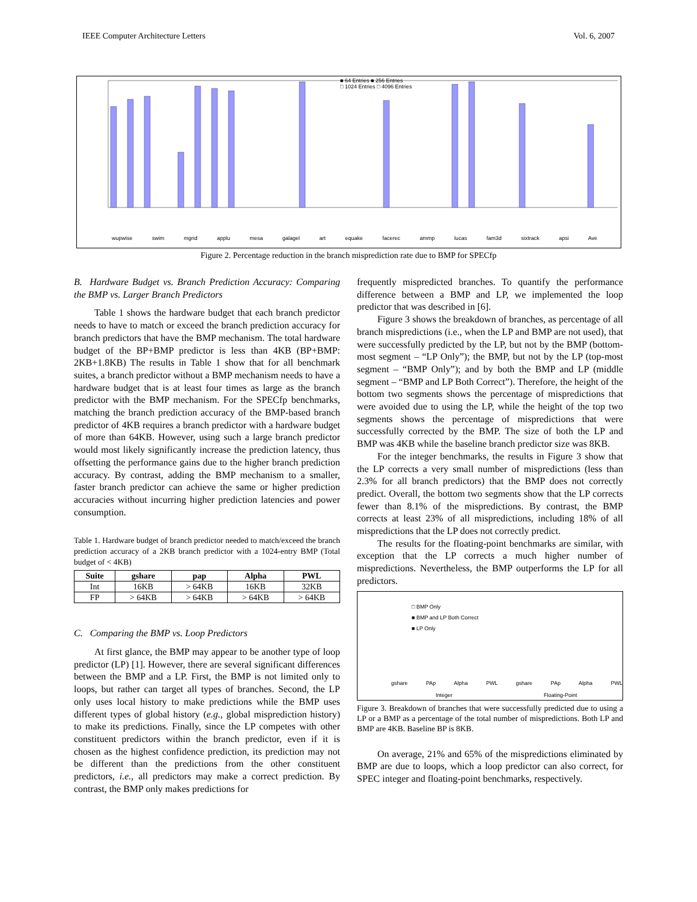IEEE Computer Architecture Letters Vol. 6, 2007
■ 64 Entries ■ 256 Entries
□ 1024 Entries □ 4096 Entries
wupwise swim mgrid applu mesa galagel art equake facerec ammp lucas fam3d sixtrack apsi Ave
Figure 2. Percentage reduction in the branch misprediction rate due to BMP for SPECfp
B. Hardware Budget vs. Branch Prediction Accuracy: Comparing the BMP vs. Larger Branch Predictors
Table 1 shows the hardware budget that each branch predictor needs to have to match or exceed the branch prediction accuracy for branch predictors that have the BMP mechanism. The total hardware budget of the BP+BMP predictor is less than 4KB (BP+BMP: 2KB+1.8KB) The results in Table 1 show that for all benchmark suites, a branch predictor without a BMP mechanism needs to have a hardware budget that is at least four times as large as the branch predictor with the BMP mechanism. For the SPECfp benchmarks, matching the branch prediction accuracy of the BMP-based branch predictor of 4KB requires a branch predictor with a hardware budget of more than 64KB. However, using such a large branch predictor would most likely significantly increase the prediction latency, thus offsetting the performance gains due to the higher branch prediction accuracy. By contrast, adding the BMP mechanism to a smaller, faster branch predictor can achieve the same or higher prediction accuracies without incurring higher prediction latencies and power consumption.
Table 1. Hardware budget of branch predictor needed to match/exceed the branch prediction accuracy of a 2KB branch predictor with a 1024-entry BMP (Total budget of < 4KB)
| Suite | gshare | pap | Alpha | PWL |
| --- | --- | --- | --- | --- |
| Int | 16KB | > 64KB | 16KB | 32KB |
| FP | > 64KB | > 64KB | > 64KB | > 64KB |
C. Comparing the BMP vs. Loop Predictors
At first glance, the BMP may appear to be another type of loop predictor (LP) [1]. However, there are several significant differences between the BMP and a LP. First, the BMP is not limited only to loops, but rather can target all types of branches. Second, the LP only uses local history to make predictions while the BMP uses different types of global history (e.g., global misprediction history) to make its predictions. Finally, since the LP competes with other constituent predictors within the branch predictor, even if it is chosen as the highest confidence prediction, its prediction may not be different than the predictions from the other constituent predictors, i.e., all predictors may make a correct prediction. By contrast, the BMP only makes predictions for
frequently mispredicted branches. To quantify the performance difference between a BMP and LP, we implemented the loop predictor that was described in [6].
Figure 3 shows the breakdown of branches, as percentage of all branch mispredictions (i.e., when the LP and BMP are not used), that were successfully predicted by the LP, but not by the BMP (bottom-most segment – “LP Only”); the BMP, but not by the LP (top-most segment – “BMP Only”); and by both the BMP and LP (middle segment – “BMP and LP Both Correct”). Therefore, the height of the bottom two segments shows the percentage of mispredictions that were avoided due to using the LP, while the height of the top two segments shows the percentage of mispredictions that were successfully corrected by the BMP. The size of both the LP and BMP was 4KB while the baseline branch predictor size was 8KB.
For the integer benchmarks, the results in Figure 3 show that the LP corrects a very small number of mispredictions (less than 2.3% for all branch predictors) that the BMP does not correctly predict. Overall, the bottom two segments show that the LP corrects fewer than 8.1% of the mispredictions. By contrast, the BMP corrects at least 23% of all mispredictions, including 18% of all mispredictions that the LP does not correctly predict.
The results for the floating-point benchmarks are similar, with exception that the LP corrects a much higher number of mispredictions. Nevertheless, the BMP outperforms the LP for all predictors.
□ BMP Only
■ BMP and LP Both Correct
■ LP Only
gshare PAp Alpha PWL gshare PAp Alpha PWL
Integer Floating-Point
Figure 3. Breakdown of branches that were successfully predicted due to using a LP or a BMP as a percentage of the total number of mispredictions. Both LP and BMP are 4KB. Baseline BP is 8KB.
On average, 21% and 65% of the mispredictions eliminated by BMP are due to loops, which a loop predictor can also correct, for SPEC integer and floating-point benchmarks, respectively.